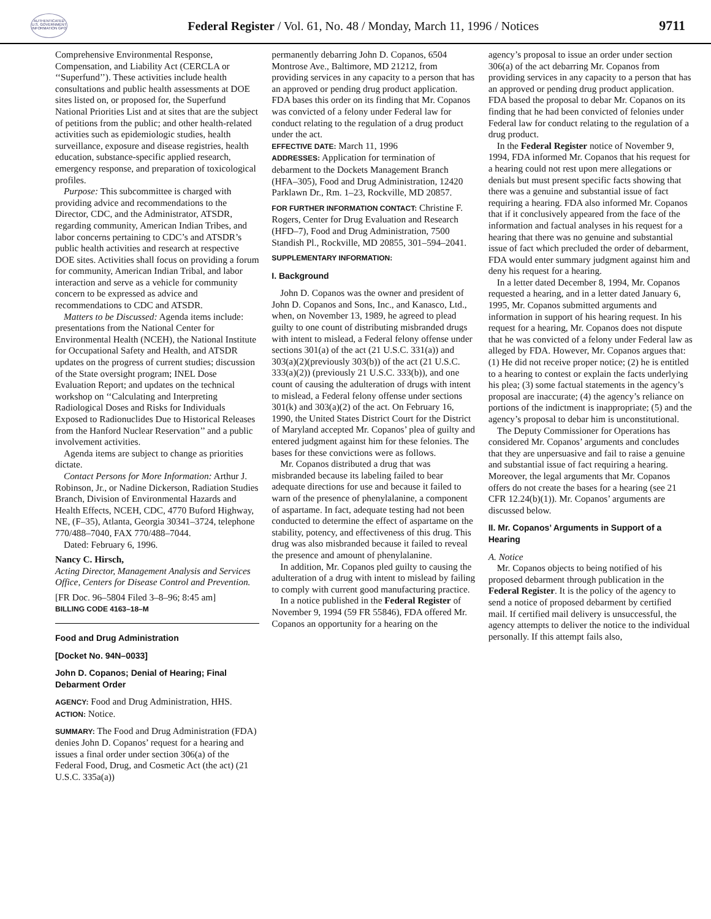AUTHENTICATED U.S. GOVERNMENT INFORMATION GPO
Federal Register / Vol. 61, No. 48 / Monday, March 11, 1996 / Notices
9711
Comprehensive Environmental Response, Compensation, and Liability Act (CERCLA or ‘‘Superfund’’). These activities include health consultations and public health assessments at DOE sites listed on, or proposed for, the Superfund National Priorities List and at sites that are the subject of petitions from the public; and other health-related activities such as epidemiologic studies, health surveillance, exposure and disease registries, health education, substance-specific applied research, emergency response, and preparation of toxicological profiles.
Purpose: This subcommittee is charged with providing advice and recommendations to the Director, CDC, and the Administrator, ATSDR, regarding community, American Indian Tribes, and labor concerns pertaining to CDC’s and ATSDR’s public health activities and research at respective DOE sites. Activities shall focus on providing a forum for community, American Indian Tribal, and labor interaction and serve as a vehicle for community concern to be expressed as advice and recommendations to CDC and ATSDR.
Matters to be Discussed: Agenda items include: presentations from the National Center for Environmental Health (NCEH), the National Institute for Occupational Safety and Health, and ATSDR updates on the progress of current studies; discussion of the State oversight program; INEL Dose Evaluation Report; and updates on the technical workshop on ‘‘Calculating and Interpreting Radiological Doses and Risks for Individuals Exposed to Radionuclides Due to Historical Releases from the Hanford Nuclear Reservation’’ and a public involvement activities.
Agenda items are subject to change as priorities dictate.
Contact Persons for More Information: Arthur J. Robinson, Jr., or Nadine Dickerson, Radiation Studies Branch, Division of Environmental Hazards and Health Effects, NCEH, CDC, 4770 Buford Highway, NE, (F–35), Atlanta, Georgia 30341–3724, telephone 770/488–7040, FAX 770/488–7044.
Dated: February 6, 1996.
Nancy C. Hirsch,
Acting Director, Management Analysis and Services Office, Centers for Disease Control and Prevention.
[FR Doc. 96–5804 Filed 3–8–96; 8:45 am]
BILLING CODE 4163–18–M
Food and Drug Administration
[Docket No. 94N–0033]
John D. Copanos; Denial of Hearing; Final Debarment Order
AGENCY: Food and Drug Administration, HHS.
ACTION: Notice.
SUMMARY: The Food and Drug Administration (FDA) denies John D. Copanos’ request for a hearing and issues a final order under section 306(a) of the Federal Food, Drug, and Cosmetic Act (the act) (21 U.S.C. 335a(a))
permanently debarring John D. Copanos, 6504 Montrose Ave., Baltimore, MD 21212, from providing services in any capacity to a person that has an approved or pending drug product application. FDA bases this order on its finding that Mr. Copanos was convicted of a felony under Federal law for conduct relating to the regulation of a drug product under the act.
EFFECTIVE DATE: March 11, 1996
ADDRESSES: Application for termination of debarment to the Dockets Management Branch (HFA–305), Food and Drug Administration, 12420 Parklawn Dr., Rm. 1–23, Rockville, MD 20857.
FOR FURTHER INFORMATION CONTACT: Christine F. Rogers, Center for Drug Evaluation and Research (HFD–7), Food and Drug Administration, 7500 Standish Pl., Rockville, MD 20855, 301–594–2041.
SUPPLEMENTARY INFORMATION:
I. Background
John D. Copanos was the owner and president of John D. Copanos and Sons, Inc., and Kanasco, Ltd., when, on November 13, 1989, he agreed to plead guilty to one count of distributing misbranded drugs with intent to mislead, a Federal felony offense under sections 301(a) of the act (21 U.S.C. 331(a)) and 303(a)(2)(previously 303(b)) of the act (21 U.S.C. 333(a)(2)) (previously 21 U.S.C. 333(b)), and one count of causing the adulteration of drugs with intent to mislead, a Federal felony offense under sections 301(k) and 303(a)(2) of the act. On February 16, 1990, the United States District Court for the District of Maryland accepted Mr. Copanos’ plea of guilty and entered judgment against him for these felonies. The bases for these convictions were as follows.
Mr. Copanos distributed a drug that was misbranded because its labeling failed to bear adequate directions for use and because it failed to warn of the presence of phenylalanine, a component of aspartame. In fact, adequate testing had not been conducted to determine the effect of aspartame on the stability, potency, and effectiveness of this drug. This drug was also misbranded because it failed to reveal the presence and amount of phenylalanine.
In addition, Mr. Copanos pled guilty to causing the adulteration of a drug with intent to mislead by failing to comply with current good manufacturing practice.
In a notice published in the Federal Register of November 9, 1994 (59 FR 55846), FDA offered Mr. Copanos an opportunity for a hearing on the
agency’s proposal to issue an order under section 306(a) of the act debarring Mr. Copanos from providing services in any capacity to a person that has an approved or pending drug product application. FDA based the proposal to debar Mr. Copanos on its finding that he had been convicted of felonies under Federal law for conduct relating to the regulation of a drug product.
In the Federal Register notice of November 9, 1994, FDA informed Mr. Copanos that his request for a hearing could not rest upon mere allegations or denials but must present specific facts showing that there was a genuine and substantial issue of fact requiring a hearing. FDA also informed Mr. Copanos that if it conclusively appeared from the face of the information and factual analyses in his request for a hearing that there was no genuine and substantial issue of fact which precluded the order of debarment, FDA would enter summary judgment against him and deny his request for a hearing.
In a letter dated December 8, 1994, Mr. Copanos requested a hearing, and in a letter dated January 6, 1995, Mr. Copanos submitted arguments and information in support of his hearing request. In his request for a hearing, Mr. Copanos does not dispute that he was convicted of a felony under Federal law as alleged by FDA. However, Mr. Copanos argues that: (1) He did not receive proper notice; (2) he is entitled to a hearing to contest or explain the facts underlying his plea; (3) some factual statements in the agency’s proposal are inaccurate; (4) the agency’s reliance on portions of the indictment is inappropriate; (5) and the agency’s proposal to debar him is unconstitutional.
The Deputy Commissioner for Operations has considered Mr. Copanos’ arguments and concludes that they are unpersuasive and fail to raise a genuine and substantial issue of fact requiring a hearing. Moreover, the legal arguments that Mr. Copanos offers do not create the bases for a hearing (see 21 CFR 12.24(b)(1)). Mr. Copanos’ arguments are discussed below.
II. Mr. Copanos’ Arguments in Support of a Hearing
A. Notice
Mr. Copanos objects to being notified of his proposed debarment through publication in the Federal Register. It is the policy of the agency to send a notice of proposed debarment by certified mail. If certified mail delivery is unsuccessful, the agency attempts to deliver the notice to the individual personally. If this attempt fails also,